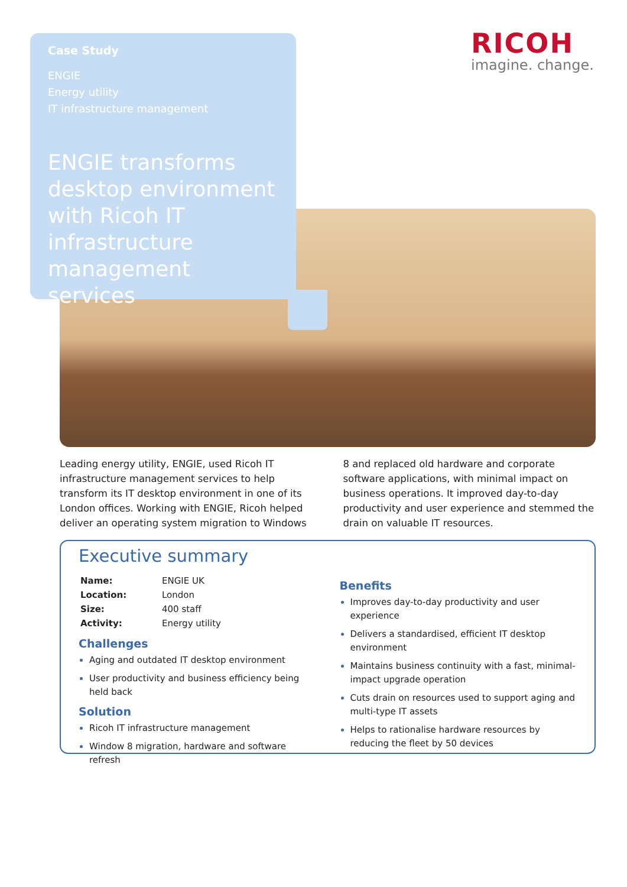Case Study
ENGIE
Energy utility
IT infrastructure management
ENGIE transforms desktop environment with Ricoh IT infrastructure management services
RICOH
imagine. change.
Leading energy utility, ENGIE, used Ricoh IT infrastructure management services to help transform its IT desktop environment in one of its London offices. Working with ENGIE, Ricoh helped deliver an operating system migration to Windows 8 and replaced old hardware and corporate software applications, with minimal impact on business operations. It improved day-to-day productivity and user experience and stemmed the drain on valuable IT resources.
Executive summary
| Name: | ENGIE UK |
| Location: | London |
| Size: | 400 staff |
| Activity: | Energy utility |
Challenges
Aging and outdated IT desktop environment
User productivity and business efficiency being held back
Solution
Ricoh IT infrastructure management
Window 8 migration, hardware and software refresh
Benefits
Improves day-to-day productivity and user experience
Delivers a standardised, efficient IT desktop environment
Maintains business continuity with a fast, minimal-impact upgrade operation
Cuts drain on resources used to support aging and multi-type IT assets
Helps to rationalise hardware resources by reducing the fleet by 50 devices